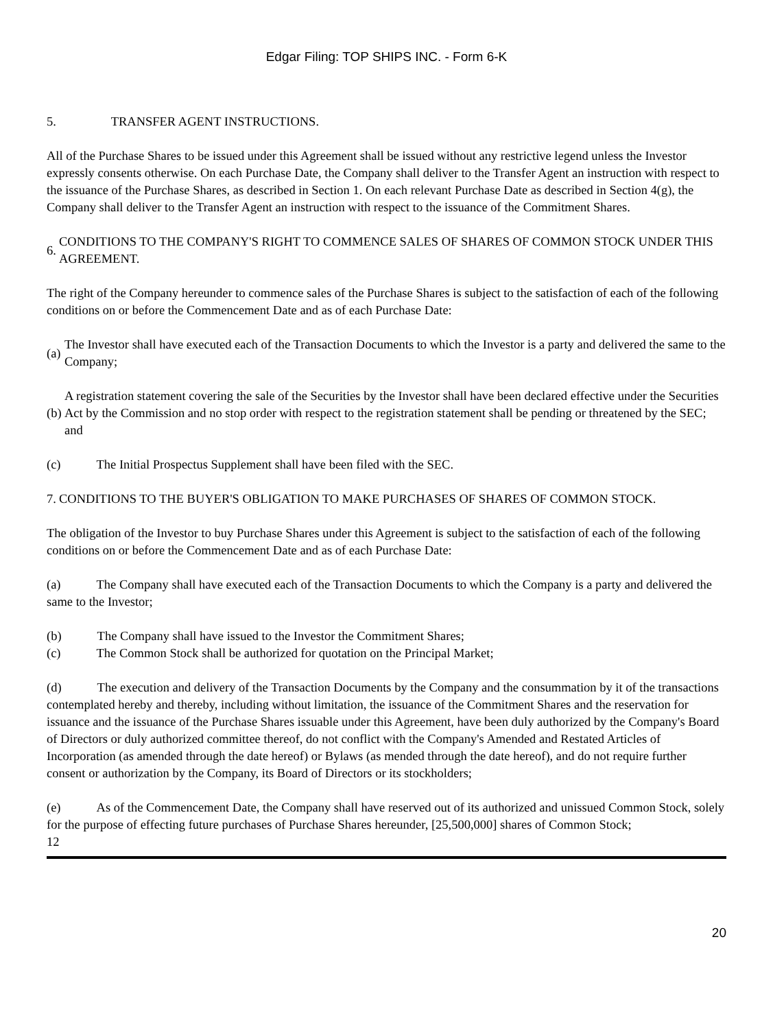Edgar Filing: TOP SHIPS INC. - Form 6-K
5. TRANSFER AGENT INSTRUCTIONS.
All of the Purchase Shares to be issued under this Agreement shall be issued without any restrictive legend unless the Investor expressly consents otherwise. On each Purchase Date, the Company shall deliver to the Transfer Agent an instruction with respect to the issuance of the Purchase Shares, as described in Section 1. On each relevant Purchase Date as described in Section 4(g), the Company shall deliver to the Transfer Agent an instruction with respect to the issuance of the Commitment Shares.
6.
CONDITIONS TO THE COMPANY'S RIGHT TO COMMENCE SALES OF SHARES OF COMMON STOCK UNDER THIS AGREEMENT.
The right of the Company hereunder to commence sales of the Purchase Shares is subject to the satisfaction of each of the following conditions on or before the Commencement Date and as of each Purchase Date:
(a)
The Investor shall have executed each of the Transaction Documents to which the Investor is a party and delivered the same to the Company;
(b)
A registration statement covering the sale of the Securities by the Investor shall have been declared effective under the Securities Act by the Commission and no stop order with respect to the registration statement shall be pending or threatened by the SEC; and
(c) The Initial Prospectus Supplement shall have been filed with the SEC.
7.
CONDITIONS TO THE BUYER'S OBLIGATION TO MAKE PURCHASES OF SHARES OF COMMON STOCK.
The obligation of the Investor to buy Purchase Shares under this Agreement is subject to the satisfaction of each of the following conditions on or before the Commencement Date and as of each Purchase Date:
(a) The Company shall have executed each of the Transaction Documents to which the Company is a party and delivered the same to the Investor;
(b) The Company shall have issued to the Investor the Commitment Shares;
(c) The Common Stock shall be authorized for quotation on the Principal Market;
(d) The execution and delivery of the Transaction Documents by the Company and the consummation by it of the transactions contemplated hereby and thereby, including without limitation, the issuance of the Commitment Shares and the reservation for issuance and the issuance of the Purchase Shares issuable under this Agreement, have been duly authorized by the Company's Board of Directors or duly authorized committee thereof, do not conflict with the Company's Amended and Restated Articles of Incorporation (as amended through the date hereof) or Bylaws (as mended through the date hereof), and do not require further consent or authorization by the Company, its Board of Directors or its stockholders;
(e) As of the Commencement Date, the Company shall have reserved out of its authorized and unissued Common Stock, solely for the purpose of effecting future purchases of Purchase Shares hereunder, [25,500,000] shares of Common Stock;
12
20